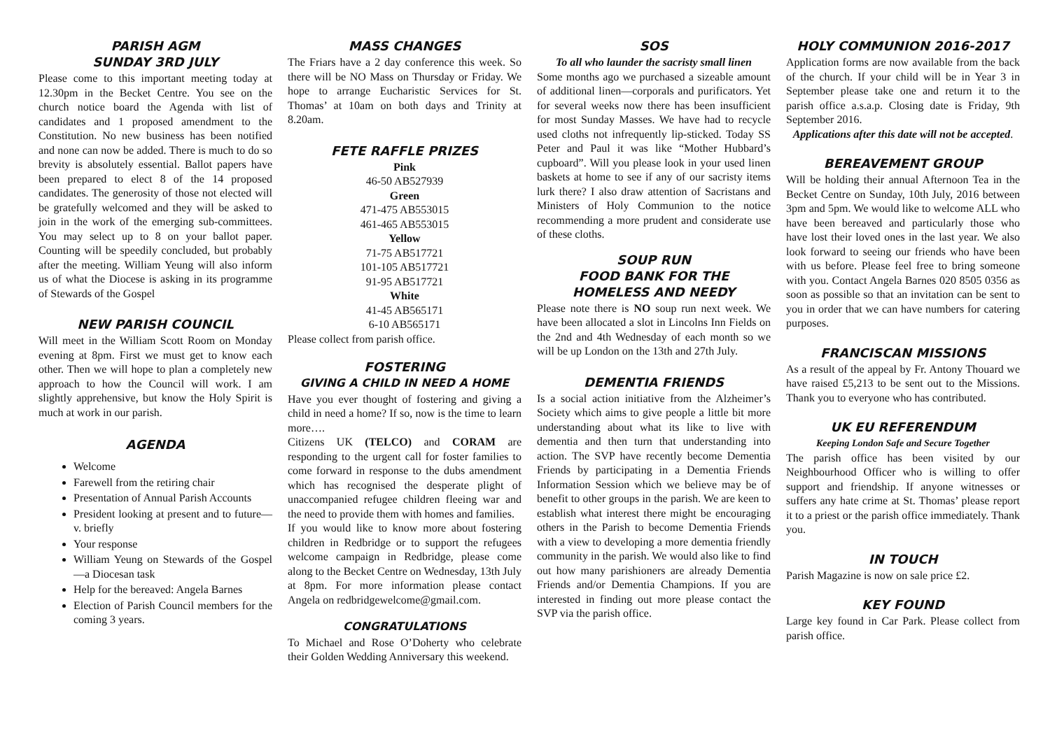PARISH AGM
SUNDAY 3RD JULY
Please come to this important meeting today at 12.30pm in the Becket Centre. You see on the church notice board the Agenda with list of candidates and 1 proposed amendment to the Constitution. No new business has been notified and none can now be added. There is much to do so brevity is absolutely essential. Ballot papers have been prepared to elect 8 of the 14 proposed candidates. The generosity of those not elected will be gratefully welcomed and they will be asked to join in the work of the emerging sub-committees. You may select up to 8 on your ballot paper. Counting will be speedily concluded, but probably after the meeting. William Yeung will also inform us of what the Diocese is asking in its programme of Stewards of the Gospel
NEW PARISH COUNCIL
Will meet in the William Scott Room on Monday evening at 8pm. First we must get to know each other. Then we will hope to plan a completely new approach to how the Council will work. I am slightly apprehensive, but know the Holy Spirit is much at work in our parish.
AGENDA
Welcome
Farewell from the retiring chair
Presentation of Annual Parish Accounts
President looking at present and to future—v. briefly
Your response
William Yeung on Stewards of the Gospel—a Diocesan task
Help for the bereaved: Angela Barnes
Election of Parish Council members for the coming 3 years.
MASS CHANGES
The Friars have a 2 day conference this week. So there will be NO Mass on Thursday or Friday. We hope to arrange Eucharistic Services for St. Thomas’ at 10am on both days and Trinity at 8.20am.
FETE RAFFLE PRIZES
Pink
46-50 AB527939
Green
471-475 AB553015
461-465 AB553015
Yellow
71-75 AB517721
101-105 AB517721
91-95 AB517721
White
41-45 AB565171
6-10 AB565171
Please collect from parish office.
FOSTERING
GIVING A CHILD IN NEED A HOME
Have you ever thought of fostering and giving a child in need a home? If so, now is the time to learn more….
Citizens UK (TELCO) and CORAM are responding to the urgent call for foster families to come forward in response to the dubs amendment which has recognised the desperate plight of unaccompanied refugee children fleeing war and the need to provide them with homes and families.
If you would like to know more about fostering children in Redbridge or to support the refugees welcome campaign in Redbridge, please come along to the Becket Centre on Wednesday, 13th July at 8pm. For more information please contact Angela on redbridgewelcome@gmail.com.
CONGRATULATIONS
To Michael and Rose O’Doherty who celebrate their Golden Wedding Anniversary this weekend.
SOS
To all who launder the sacristy small linen
Some months ago we purchased a sizeable amount of additional linen—corporals and purificators. Yet for several weeks now there has been insufficient for most Sunday Masses. We have had to recycle used cloths not infrequently lip-sticked. Today SS Peter and Paul it was like “Mother Hubbard’s cupboard”. Will you please look in your used linen baskets at home to see if any of our sacristy items lurk there? I also draw attention of Sacristans and Ministers of Holy Communion to the notice recommending a more prudent and considerate use of these cloths.
SOUP RUN
FOOD BANK FOR THE
HOMELESS AND NEEDY
Please note there is NO soup run next week. We have been allocated a slot in Lincolns Inn Fields on the 2nd and 4th Wednesday of each month so we will be up London on the 13th and 27th July.
DEMENTIA FRIENDS
Is a social action initiative from the Alzheimer’s Society which aims to give people a little bit more understanding about what its like to live with dementia and then turn that understanding into action. The SVP have recently become Dementia Friends by participating in a Dementia Friends Information Session which we believe may be of benefit to other groups in the parish. We are keen to establish what interest there might be encouraging others in the Parish to become Dementia Friends with a view to developing a more dementia friendly community in the parish. We would also like to find out how many parishioners are already Dementia Friends and/or Dementia Champions. If you are interested in finding out more please contact the SVP via the parish office.
HOLY COMMUNION 2016-2017
Application forms are now available from the back of the church. If your child will be in Year 3 in September please take one and return it to the parish office a.s.a.p. Closing date is Friday, 9th September 2016.
Applications after this date will not be accepted.
BEREAVEMENT GROUP
Will be holding their annual Afternoon Tea in the Becket Centre on Sunday, 10th July, 2016 between 3pm and 5pm. We would like to welcome ALL who have been bereaved and particularly those who have lost their loved ones in the last year. We also look forward to seeing our friends who have been with us before. Please feel free to bring someone with you. Contact Angela Barnes 020 8505 0356 as soon as possible so that an invitation can be sent to you in order that we can have numbers for catering purposes.
FRANCISCAN MISSIONS
As a result of the appeal by Fr. Antony Thouard we have raised £5,213 to be sent out to the Missions. Thank you to everyone who has contributed.
UK EU REFERENDUM
Keeping London Safe and Secure Together
The parish office has been visited by our Neighbourhood Officer who is willing to offer support and friendship. If anyone witnesses or suffers any hate crime at St. Thomas’ please report it to a priest or the parish office immediately. Thank you.
IN TOUCH
Parish Magazine is now on sale price £2.
KEY FOUND
Large key found in Car Park. Please collect from parish office.